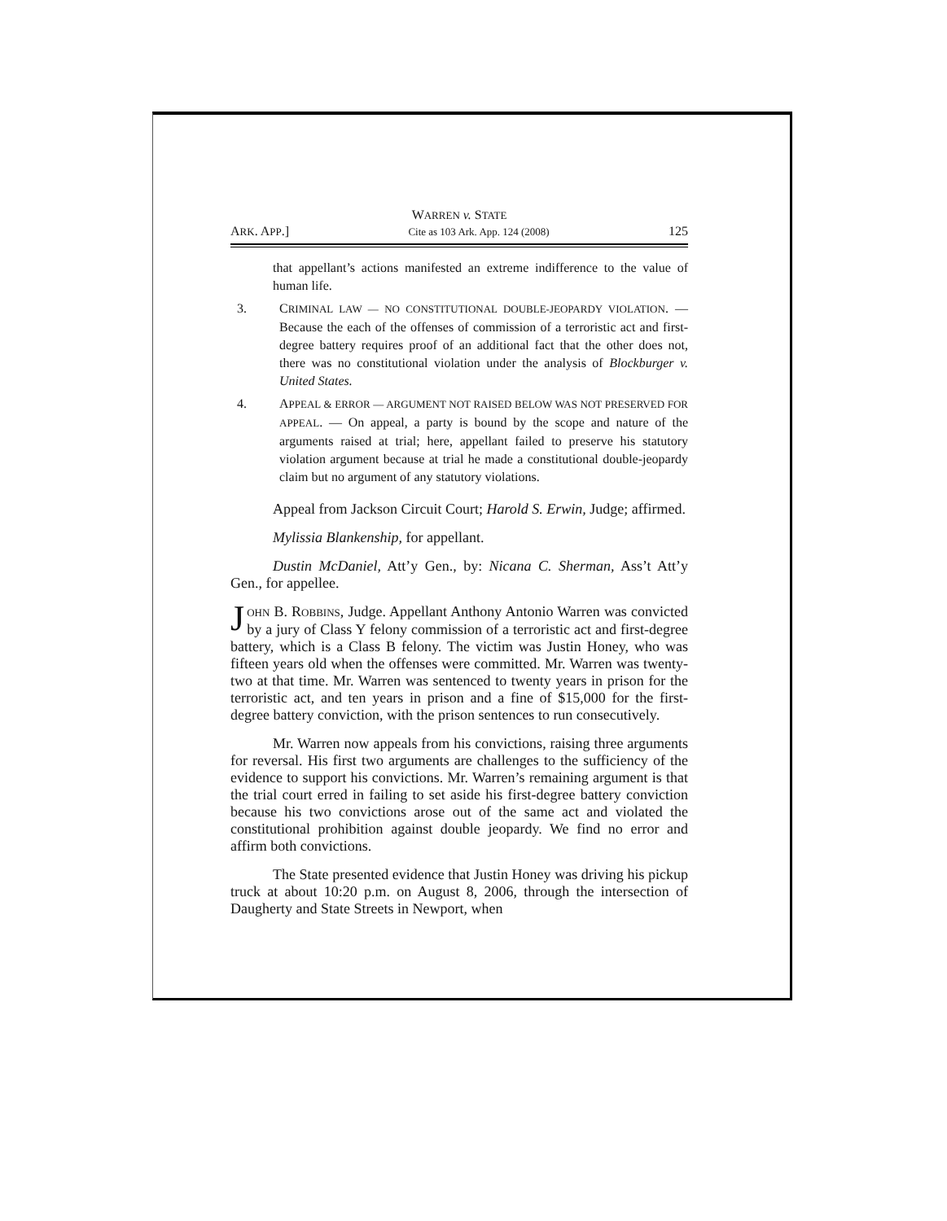WARREN v. STATE
ARK. APP.] Cite as 103 Ark. App. 124 (2008) 125
that appellant’s actions manifested an extreme indifference to the value of human life.
3. CRIMINAL LAW — NO CONSTITUTIONAL DOUBLE-JEOPARDY VIOLATION. — Because the each of the offenses of commission of a terroristic act and first-degree battery requires proof of an additional fact that the other does not, there was no constitutional violation under the analysis of Blockburger v. United States.
4. APPEAL & ERROR — ARGUMENT NOT RAISED BELOW WAS NOT PRESERVED FOR APPEAL. — On appeal, a party is bound by the scope and nature of the arguments raised at trial; here, appellant failed to preserve his statutory violation argument because at trial he made a constitutional double-jeopardy claim but no argument of any statutory violations.
Appeal from Jackson Circuit Court; Harold S. Erwin, Judge; affirmed.
Mylissia Blankenship, for appellant.
Dustin McDaniel, Att’y Gen., by: Nicana C. Sherman, Ass’t Att’y Gen., for appellee.
JOHN B. ROBBINS, Judge. Appellant Anthony Antonio Warren was convicted by a jury of Class Y felony commission of a terroristic act and first-degree battery, which is a Class B felony. The victim was Justin Honey, who was fifteen years old when the offenses were committed. Mr. Warren was twenty-two at that time. Mr. Warren was sentenced to twenty years in prison for the terroristic act, and ten years in prison and a fine of $15,000 for the first-degree battery conviction, with the prison sentences to run consecutively.
Mr. Warren now appeals from his convictions, raising three arguments for reversal. His first two arguments are challenges to the sufficiency of the evidence to support his convictions. Mr. Warren’s remaining argument is that the trial court erred in failing to set aside his first-degree battery conviction because his two convictions arose out of the same act and violated the constitutional prohibition against double jeopardy. We find no error and affirm both convictions.
The State presented evidence that Justin Honey was driving his pickup truck at about 10:20 p.m. on August 8, 2006, through the intersection of Daugherty and State Streets in Newport, when